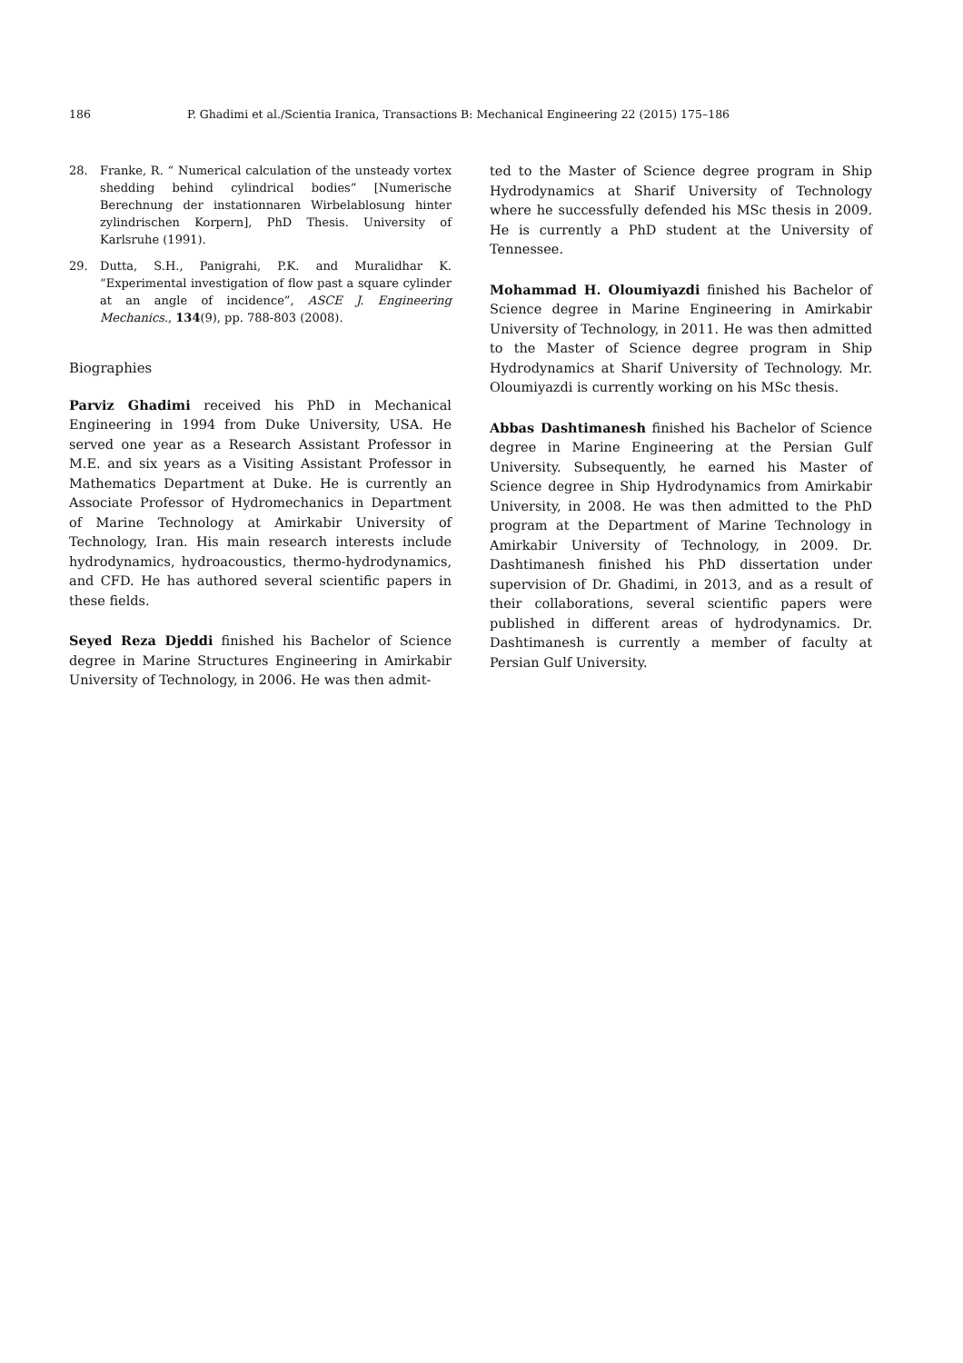186 P. Ghadimi et al./Scientia Iranica, Transactions B: Mechanical Engineering 22 (2015) 175–186
28. Franke, R. “ Numerical calculation of the unsteady vortex shedding behind cylindrical bodies” [Numerische Berechnung der instationnaren Wirbelablosung hinter zylindrischen Korpern], PhD Thesis. University of Karlsruhe (1991).
29. Dutta, S.H., Panigrahi, P.K. and Muralidhar K. “Experimental investigation of flow past a square cylinder at an angle of incidence”, ASCE J. Engineering Mechanics., 134(9), pp. 788-803 (2008).
Biographies
Parviz Ghadimi received his PhD in Mechanical Engineering in 1994 from Duke University, USA. He served one year as a Research Assistant Professor in M.E. and six years as a Visiting Assistant Professor in Mathematics Department at Duke. He is currently an Associate Professor of Hydromechanics in Department of Marine Technology at Amirkabir University of Technology, Iran. His main research interests include hydrodynamics, hydroacoustics, thermo-hydrodynamics, and CFD. He has authored several scientific papers in these fields.
Seyed Reza Djeddi finished his Bachelor of Science degree in Marine Structures Engineering in Amirkabir University of Technology, in 2006. He was then admit-
ted to the Master of Science degree program in Ship Hydrodynamics at Sharif University of Technology where he successfully defended his MSc thesis in 2009. He is currently a PhD student at the University of Tennessee.
Mohammad H. Oloumiyazdi finished his Bachelor of Science degree in Marine Engineering in Amirkabir University of Technology, in 2011. He was then admitted to the Master of Science degree program in Ship Hydrodynamics at Sharif University of Technology. Mr. Oloumiyazdi is currently working on his MSc thesis.
Abbas Dashtimanesh finished his Bachelor of Science degree in Marine Engineering at the Persian Gulf University. Subsequently, he earned his Master of Science degree in Ship Hydrodynamics from Amirkabir University, in 2008. He was then admitted to the PhD program at the Department of Marine Technology in Amirkabir University of Technology, in 2009. Dr. Dashtimanesh finished his PhD dissertation under supervision of Dr. Ghadimi, in 2013, and as a result of their collaborations, several scientific papers were published in different areas of hydrodynamics. Dr. Dashtimanesh is currently a member of faculty at Persian Gulf University.